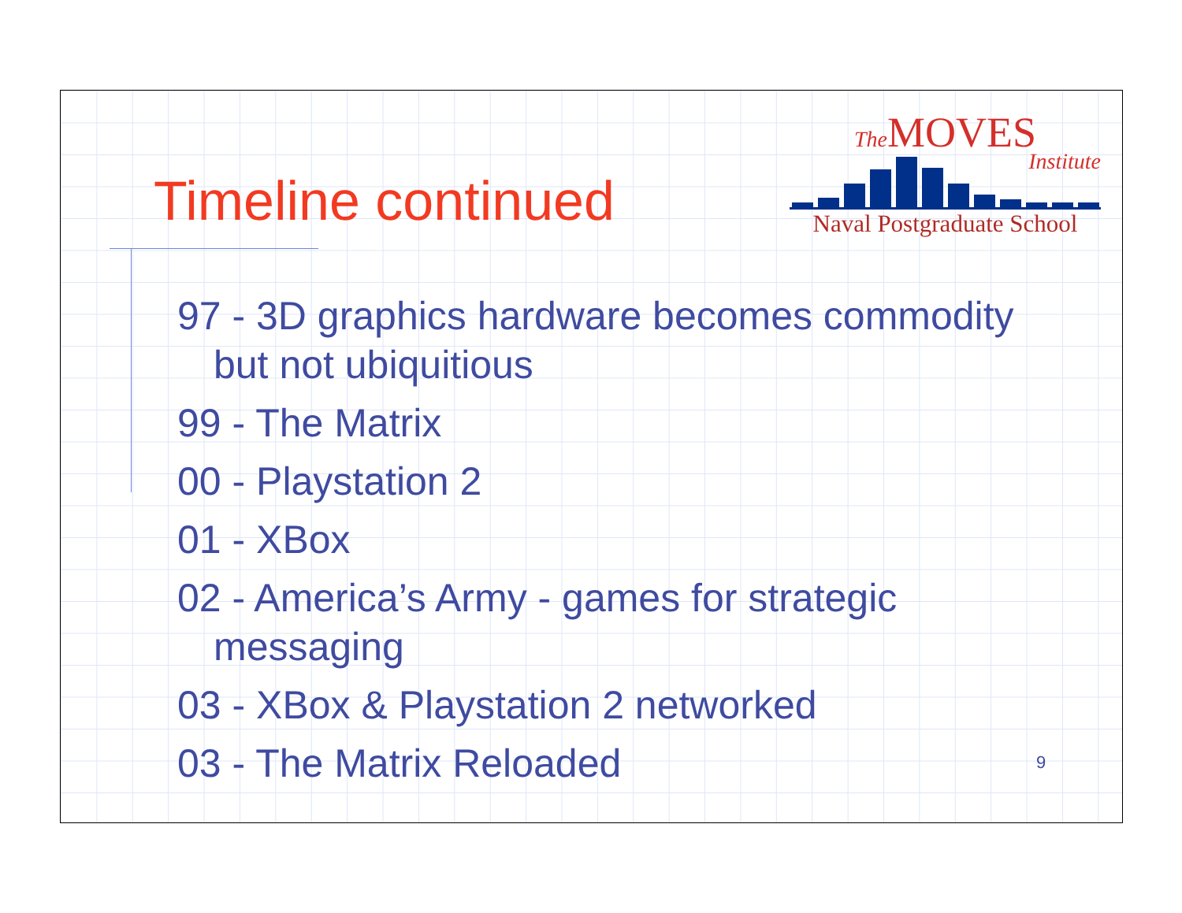Timeline continued
The MOVES
Institute
Naval Postgraduate School
97 - 3D graphics hardware becomes commodity but not ubiquitious
99 - The Matrix
00 - Playstation 2
01 - XBox
02 - America’s Army - games for strategic messaging
03 - XBox & Playstation 2 networked
03 - The Matrix Reloaded
9